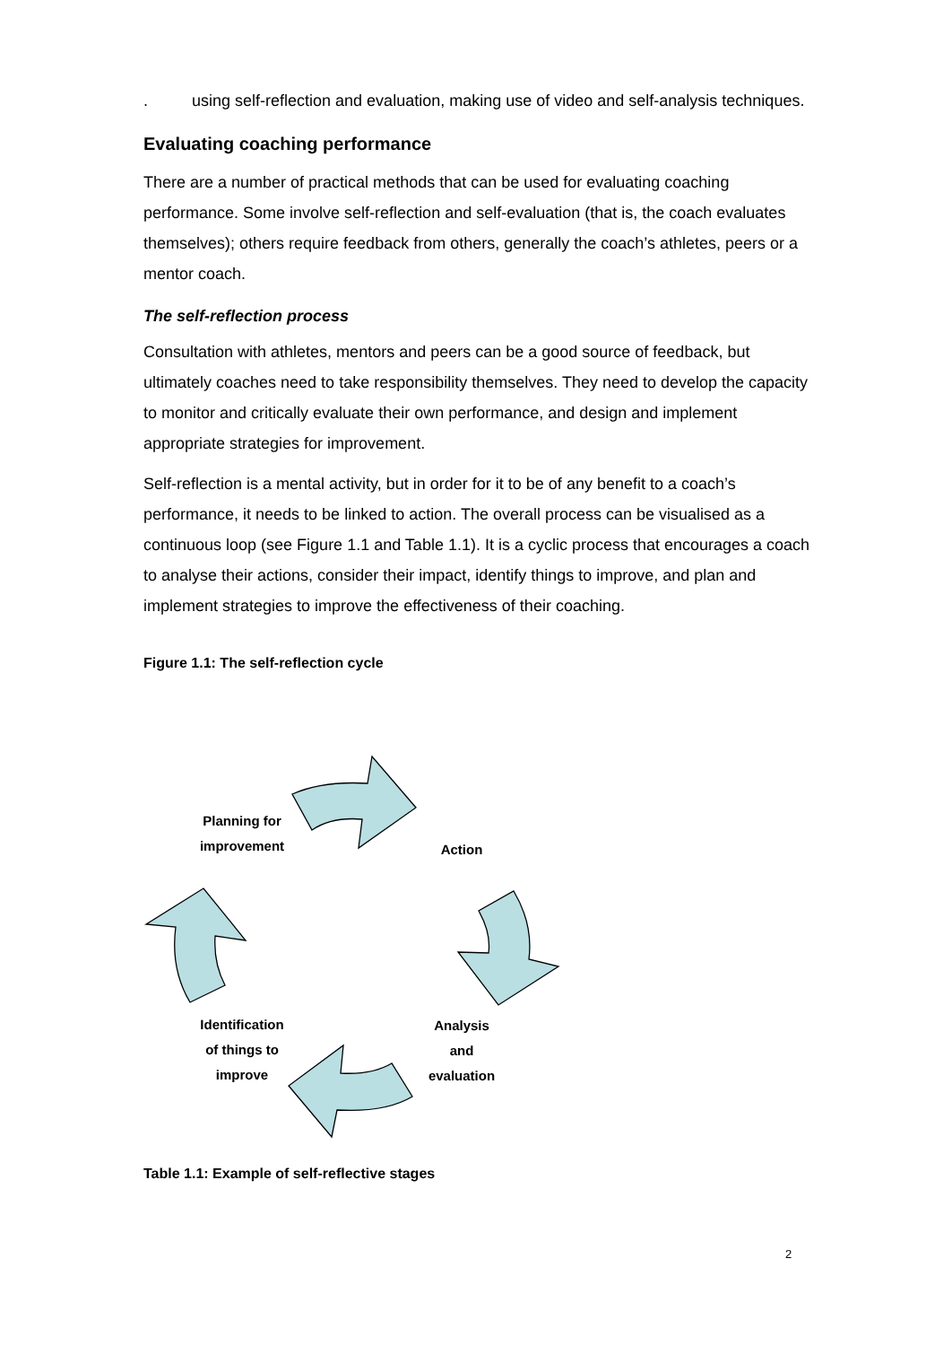. using self-reflection and evaluation, making use of video and self-analysis techniques.
Evaluating coaching performance
There are a number of practical methods that can be used for evaluating coaching performance. Some involve self-reflection and self-evaluation (that is, the coach evaluates themselves); others require feedback from others, generally the coach’s athletes, peers or a mentor coach.
The self-reflection process
Consultation with athletes, mentors and peers can be a good source of feedback, but ultimately coaches need to take responsibility themselves. They need to develop the capacity to monitor and critically evaluate their own performance, and design and implement appropriate strategies for improvement.
Self-reflection is a mental activity, but in order for it to be of any benefit to a coach’s performance, it needs to be linked to action. The overall process can be visualised as a continuous loop (see Figure 1.1 and Table 1.1). It is a cyclic process that encourages a coach to analyse their actions, consider their impact, identify things to improve, and plan and implement strategies to improve the effectiveness of their coaching.
Figure 1.1: The self-reflection cycle
Planning for
improvement
Action
Analysis
and
evaluation
Identification
of things to
improve
Table 1.1: Example of self-reflective stages
2